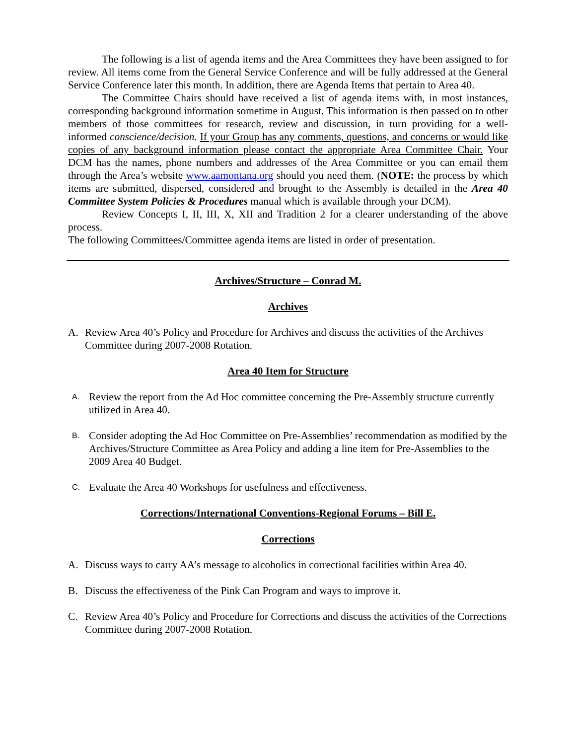The following is a list of agenda items and the Area Committees they have been assigned to for review. All items come from the General Service Conference and will be fully addressed at the General Service Conference later this month. In addition, there are Agenda Items that pertain to Area 40.
The Committee Chairs should have received a list of agenda items with, in most instances, corresponding background information sometime in August. This information is then passed on to other members of those committees for research, review and discussion, in turn providing for a well-informed conscience/decision. If your Group has any comments, questions, and concerns or would like copies of any background information please contact the appropriate Area Committee Chair. Your DCM has the names, phone numbers and addresses of the Area Committee or you can email them through the Area’s website www.aamontana.org should you need them. (NOTE: the process by which items are submitted, dispersed, considered and brought to the Assembly is detailed in the Area 40 Committee System Policies & Procedures manual which is available through your DCM).
Review Concepts I, II, III, X, XII and Tradition 2 for a clearer understanding of the above process.
The following Committees/Committee agenda items are listed in order of presentation.
Archives/Structure – Conrad M.
Archives
A. Review Area 40’s Policy and Procedure for Archives and discuss the activities of the Archives Committee during 2007-2008 Rotation.
Area 40 Item for Structure
A. Review the report from the Ad Hoc committee concerning the Pre-Assembly structure currently utilized in Area 40.
B. Consider adopting the Ad Hoc Committee on Pre-Assemblies’ recommendation as modified by the Archives/Structure Committee as Area Policy and adding a line item for Pre-Assemblies to the 2009 Area 40 Budget.
C. Evaluate the Area 40 Workshops for usefulness and effectiveness.
Corrections/International Conventions-Regional Forums – Bill E.
Corrections
A. Discuss ways to carry AA’s message to alcoholics in correctional facilities within Area 40.
B. Discuss the effectiveness of the Pink Can Program and ways to improve it.
C. Review Area 40’s Policy and Procedure for Corrections and discuss the activities of the Corrections Committee during 2007-2008 Rotation.